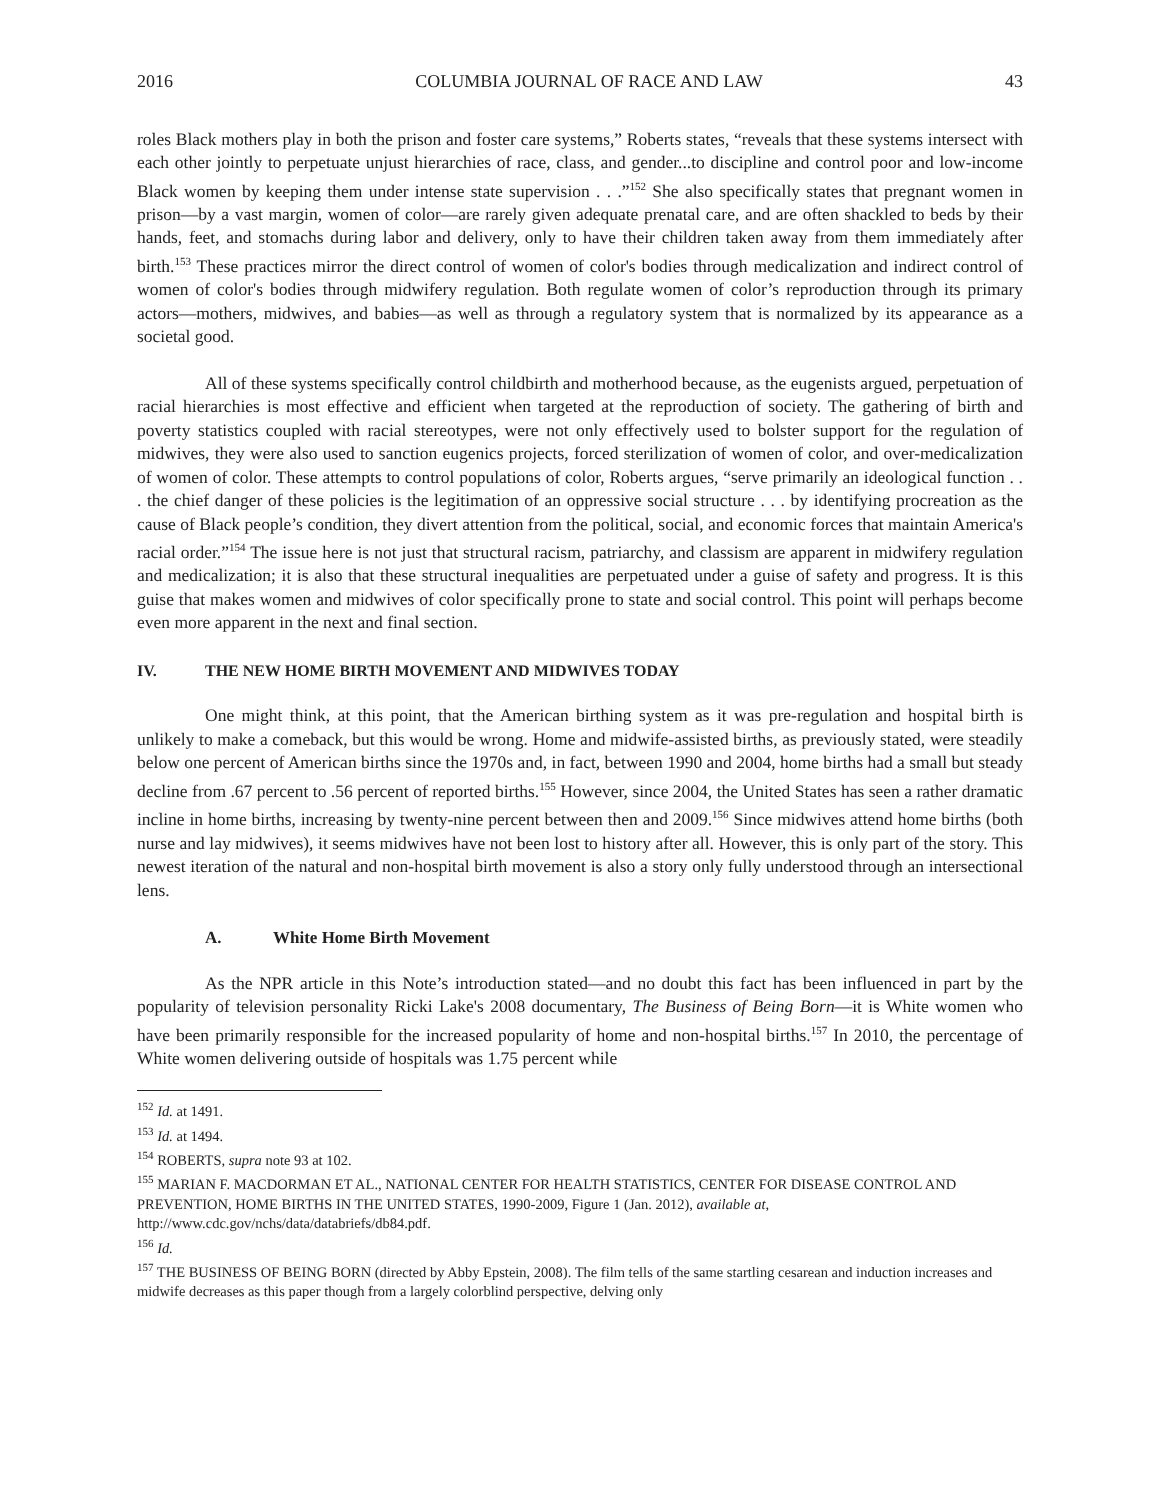2016 COLUMBIA JOURNAL OF RACE AND LAW 43
roles Black mothers play in both the prison and foster care systems,” Roberts states, “reveals that these systems intersect with each other jointly to perpetuate unjust hierarchies of race, class, and gender...to discipline and control poor and low-income Black women by keeping them under intense state supervision . . .”<sup>152</sup> She also specifically states that pregnant women in prison—by a vast margin, women of color—are rarely given adequate prenatal care, and are often shackled to beds by their hands, feet, and stomachs during labor and delivery, only to have their children taken away from them immediately after birth.<sup>153</sup> These practices mirror the direct control of women of color's bodies through medicalization and indirect control of women of color's bodies through midwifery regulation. Both regulate women of color’s reproduction through its primary actors—mothers, midwives, and babies—as well as through a regulatory system that is normalized by its appearance as a societal good.
All of these systems specifically control childbirth and motherhood because, as the eugenists argued, perpetuation of racial hierarchies is most effective and efficient when targeted at the reproduction of society. The gathering of birth and poverty statistics coupled with racial stereotypes, were not only effectively used to bolster support for the regulation of midwives, they were also used to sanction eugenics projects, forced sterilization of women of color, and over-medicalization of women of color. These attempts to control populations of color, Roberts argues, “serve primarily an ideological function . . . the chief danger of these policies is the legitimation of an oppressive social structure . . . by identifying procreation as the cause of Black people’s condition, they divert attention from the political, social, and economic forces that maintain America's racial order.”<sup>154</sup> The issue here is not just that structural racism, patriarchy, and classism are apparent in midwifery regulation and medicalization; it is also that these structural inequalities are perpetuated under a guise of safety and progress. It is this guise that makes women and midwives of color specifically prone to state and social control. This point will perhaps become even more apparent in the next and final section.
IV. THE NEW HOME BIRTH MOVEMENT AND MIDWIVES TODAY
One might think, at this point, that the American birthing system as it was pre-regulation and hospital birth is unlikely to make a comeback, but this would be wrong. Home and midwife-assisted births, as previously stated, were steadily below one percent of American births since the 1970s and, in fact, between 1990 and 2004, home births had a small but steady decline from .67 percent to .56 percent of reported births.<sup>155</sup> However, since 2004, the United States has seen a rather dramatic incline in home births, increasing by twenty-nine percent between then and 2009.<sup>156</sup> Since midwives attend home births (both nurse and lay midwives), it seems midwives have not been lost to history after all. However, this is only part of the story. This newest iteration of the natural and non-hospital birth movement is also a story only fully understood through an intersectional lens.
A. White Home Birth Movement
As the NPR article in this Note’s introduction stated—and no doubt this fact has been influenced in part by the popularity of television personality Ricki Lake's 2008 documentary, The Business of Being Born—it is White women who have been primarily responsible for the increased popularity of home and non-hospital births.<sup>157</sup> In 2010, the percentage of White women delivering outside of hospitals was 1.75 percent while
<sup>152</sup> Id. at 1491.
<sup>153</sup> Id. at 1494.
<sup>154</sup> ROBERTS, supra note 93 at 102.
<sup>155</sup> MARIAN F. MACDORMAN ET AL., NATIONAL CENTER FOR HEALTH STATISTICS, CENTER FOR DISEASE CONTROL AND PREVENTION, HOME BIRTHS IN THE UNITED STATES, 1990-2009, Figure 1 (Jan. 2012), available at, http://www.cdc.gov/nchs/data/databriefs/db84.pdf.
<sup>156</sup> Id.
<sup>157</sup> THE BUSINESS OF BEING BORN (directed by Abby Epstein, 2008). The film tells of the same startling cesarean and induction increases and midwife decreases as this paper though from a largely colorblind perspective, delving only